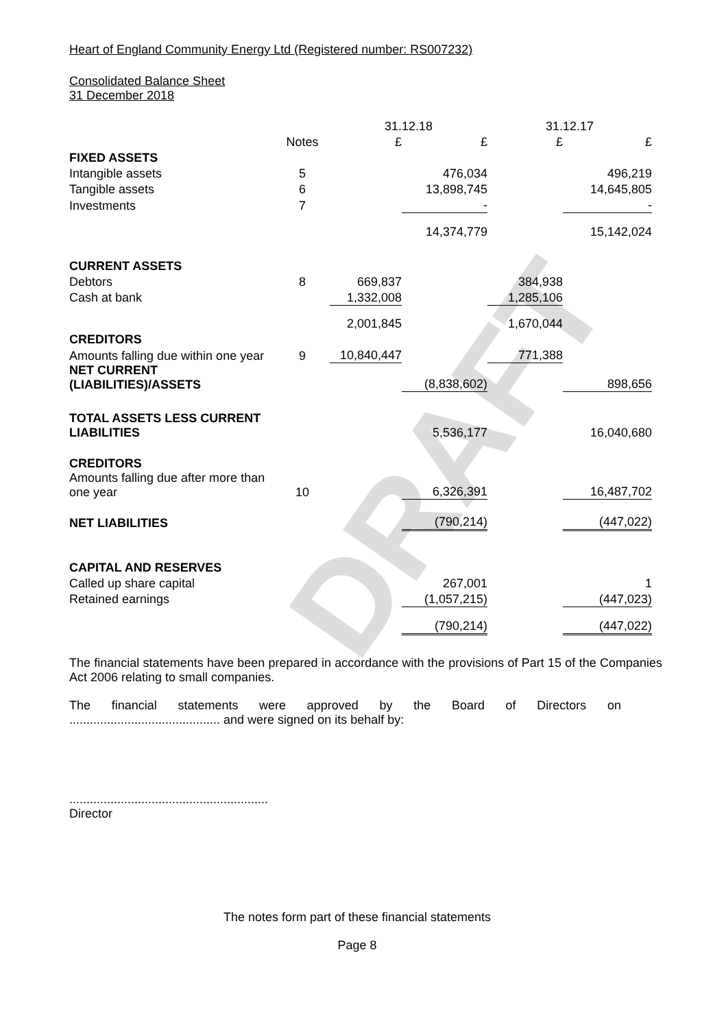DRAFT
Heart of England Community Energy Ltd (Registered number: RS007232)
Consolidated Balance Sheet
31 December 2018
| | | 31.12.18 | | 31.12.17 | |
| | Notes | £ | £ | £ | £ |
| FIXED ASSETS | | | | | |
| Intangible assets | 5 | | 476,034 | | 496,219 |
| Tangible assets | 6 | | 13,898,745 | | 14,645,805 |
| Investments | 7 | | - | | - |
| | | | 14,374,779 | | 15,142,024 |
| CURRENT ASSETS | | | | | |
| Debtors | 8 | 669,837 | | 384,938 | |
| Cash at bank | | 1,332,008 | | 1,285,106 | |
| | | 2,001,845 | | 1,670,044 | |
| CREDITORS | | | | | |
| Amounts falling due within one year | 9 | 10,840,447 | | 771,388 | |
| NET CURRENT (LIABILITIES)/ASSETS | | | (8,838,602) | | 898,656 |
| TOTAL ASSETS LESS CURRENT LIABILITIES | | | 5,536,177 | | 16,040,680 |
| CREDITORS | | | | | |
| Amounts falling due after more than one year | 10 | | 6,326,391 | | 16,487,702 |
| NET LIABILITIES | | | (790,214) | | (447,022) |
| CAPITAL AND RESERVES | | | | | |
| Called up share capital | | | 267,001 | | 1 |
| Retained earnings | | | (1,057,215) | | (447,023) |
| | | | (790,214) | | (447,022) |
The financial statements have been prepared in accordance with the provisions of Part 15 of the Companies Act 2006 relating to small companies.
The financial statements were approved by the Board of Directors on
............................................ and were signed on its behalf by:
..........................................................
Director
The notes form part of these financial statements
Page 8